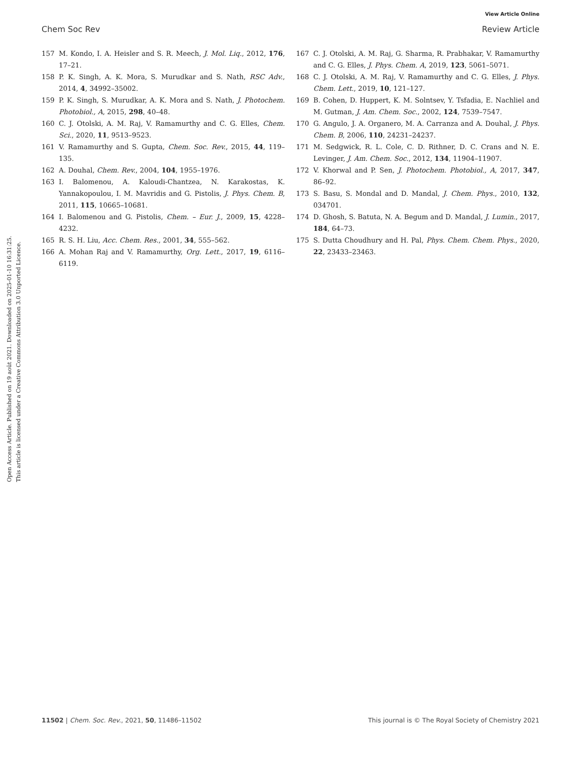View Article Online
Chem Soc Rev Review Article
Open Access Article. Published on 19 août 2021. Downloaded on 2025-01-10 16:31:25.
This article is licensed under a Creative Commons Attribution 3.0 Unported Licence.
157 M. Kondo, I. A. Heisler and S. R. Meech, J. Mol. Liq., 2012, 176, 17–21.
158 P. K. Singh, A. K. Mora, S. Murudkar and S. Nath, RSC Adv., 2014, 4, 34992–35002.
159 P. K. Singh, S. Murudkar, A. K. Mora and S. Nath, J. Photochem. Photobiol., A, 2015, 298, 40–48.
160 C. J. Otolski, A. M. Raj, V. Ramamurthy and C. G. Elles, Chem. Sci., 2020, 11, 9513–9523.
161 V. Ramamurthy and S. Gupta, Chem. Soc. Rev., 2015, 44, 119–135.
162 A. Douhal, Chem. Rev., 2004, 104, 1955–1976.
163 I. Balomenou, A. Kaloudi-Chantzea, N. Karakostas, K. Yannakopoulou, I. M. Mavridis and G. Pistolis, J. Phys. Chem. B, 2011, 115, 10665–10681.
164 I. Balomenou and G. Pistolis, Chem. – Eur. J., 2009, 15, 4228–4232.
165 R. S. H. Liu, Acc. Chem. Res., 2001, 34, 555–562.
166 A. Mohan Raj and V. Ramamurthy, Org. Lett., 2017, 19, 6116–6119.
167 C. J. Otolski, A. M. Raj, G. Sharma, R. Prabhakar, V. Ramamurthy and C. G. Elles, J. Phys. Chem. A, 2019, 123, 5061–5071.
168 C. J. Otolski, A. M. Raj, V. Ramamurthy and C. G. Elles, J. Phys. Chem. Lett., 2019, 10, 121–127.
169 B. Cohen, D. Huppert, K. M. Solntsev, Y. Tsfadia, E. Nachliel and M. Gutman, J. Am. Chem. Soc., 2002, 124, 7539–7547.
170 G. Angulo, J. A. Organero, M. A. Carranza and A. Douhal, J. Phys. Chem. B, 2006, 110, 24231–24237.
171 M. Sedgwick, R. L. Cole, C. D. Rithner, D. C. Crans and N. E. Levinger, J. Am. Chem. Soc., 2012, 134, 11904–11907.
172 V. Khorwal and P. Sen, J. Photochem. Photobiol., A, 2017, 347, 86–92.
173 S. Basu, S. Mondal and D. Mandal, J. Chem. Phys., 2010, 132, 034701.
174 D. Ghosh, S. Batuta, N. A. Begum and D. Mandal, J. Lumin., 2017, 184, 64–73.
175 S. Dutta Choudhury and H. Pal, Phys. Chem. Chem. Phys., 2020, 22, 23433–23463.
11502 | Chem. Soc. Rev., 2021, 50, 11486–11502 This journal is © The Royal Society of Chemistry 2021